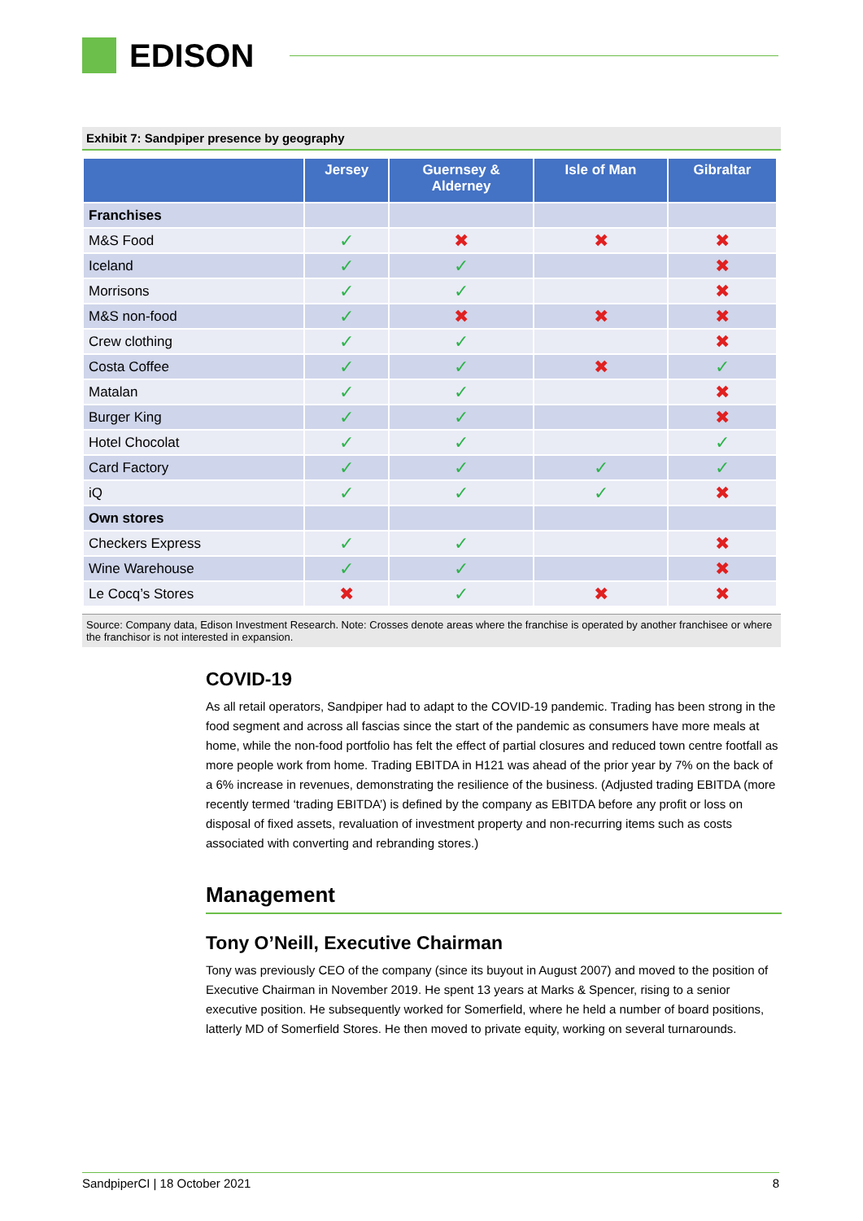EDISON
Exhibit 7: Sandpiper presence by geography
| | Jersey | Guernsey & Alderney | Isle of Man | Gibraltar |
| --- | --- | --- | --- | --- |
| Franchises | | | | |
| M&S Food | ✓ | ✖ | ✖ | ✖ |
| Iceland | ✓ | ✓ | | ✖ |
| Morrisons | ✓ | ✓ | | ✖ |
| M&S non-food | ✓ | ✖ | ✖ | ✖ |
| Crew clothing | ✓ | ✓ | | ✖ |
| Costa Coffee | ✓ | ✓ | ✖ | ✓ |
| Matalan | ✓ | ✓ | | ✖ |
| Burger King | ✓ | ✓ | | ✖ |
| Hotel Chocolat | ✓ | ✓ | | ✓ |
| Card Factory | ✓ | ✓ | ✓ | ✓ |
| iQ | ✓ | ✓ | ✓ | ✖ |
| Own stores | | | | |
| Checkers Express | ✓ | ✓ | | ✖ |
| Wine Warehouse | ✓ | ✓ | | ✖ |
| Le Cocq’s Stores | ✖ | ✓ | ✖ | ✖ |
Source: Company data, Edison Investment Research. Note: Crosses denote areas where the franchise is operated by another franchisee or where the franchisor is not interested in expansion.
COVID-19
As all retail operators, Sandpiper had to adapt to the COVID-19 pandemic. Trading has been strong in the food segment and across all fascias since the start of the pandemic as consumers have more meals at home, while the non-food portfolio has felt the effect of partial closures and reduced town centre footfall as more people work from home. Trading EBITDA in H121 was ahead of the prior year by 7% on the back of a 6% increase in revenues, demonstrating the resilience of the business. (Adjusted trading EBITDA (more recently termed ‘trading EBITDA’) is defined by the company as EBITDA before any profit or loss on disposal of fixed assets, revaluation of investment property and non-recurring items such as costs associated with converting and rebranding stores.)
Management
Tony O’Neill, Executive Chairman
Tony was previously CEO of the company (since its buyout in August 2007) and moved to the position of Executive Chairman in November 2019. He spent 13 years at Marks & Spencer, rising to a senior executive position. He subsequently worked for Somerfield, where he held a number of board positions, latterly MD of Somerfield Stores. He then moved to private equity, working on several turnarounds.
SandpiperCI | 18 October 2021 8